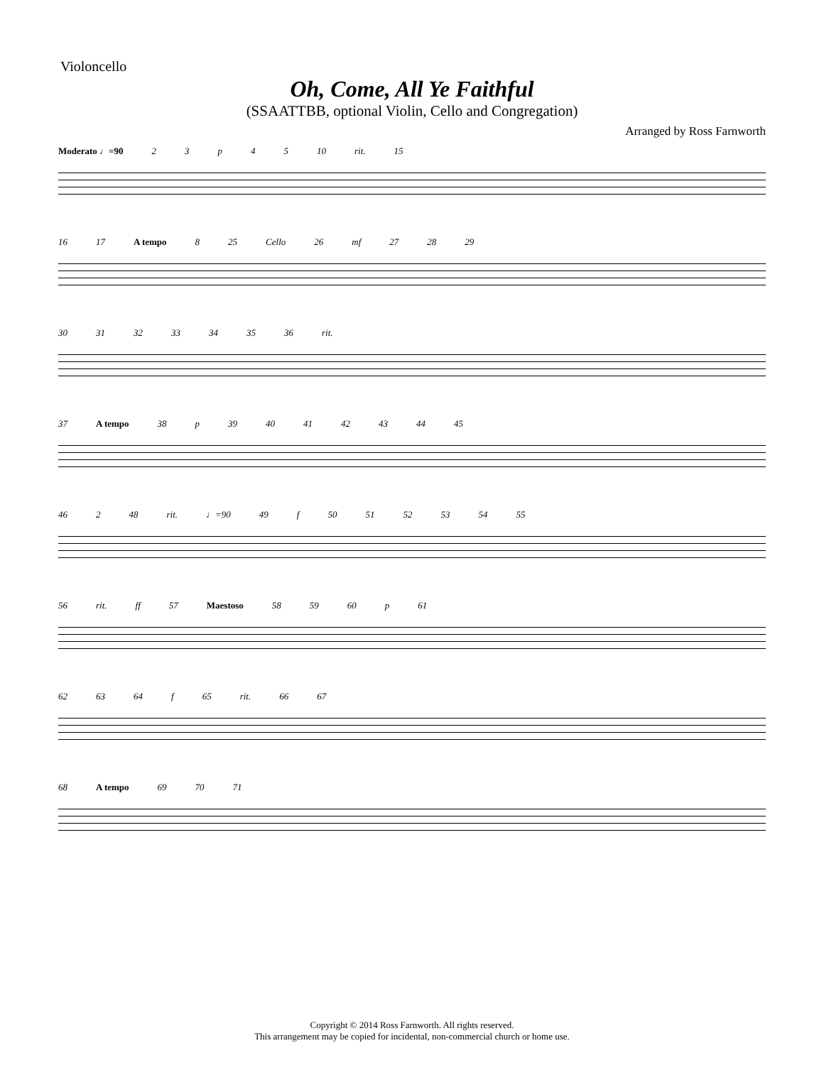Violoncello
Oh, Come, All Ye Faithful
(SSAATTBB, optional Violin, Cello and Congregation)
Arranged by Ross Farnworth
Moderato ♩=90 23 p 45 10 rit. 15
16 17 A tempo 8 25 Cello 26 mf 27 28 29
30 31 32 33 34 35 36 rit.
37 A tempo 38 p 39 40 41 42 43 44 45
46 2 48 rit. ♩=90 49 f 50 51 52 53 54 55
56 rit. ff 57 Maestoso 58 59 60 p 61
62 63 64 f 65 rit. 66 67
68 A tempo 69 70 71
Copyright © 2014 Ross Farnworth. All rights reserved.
This arrangement may be copied for incidental, non-commercial church or home use.